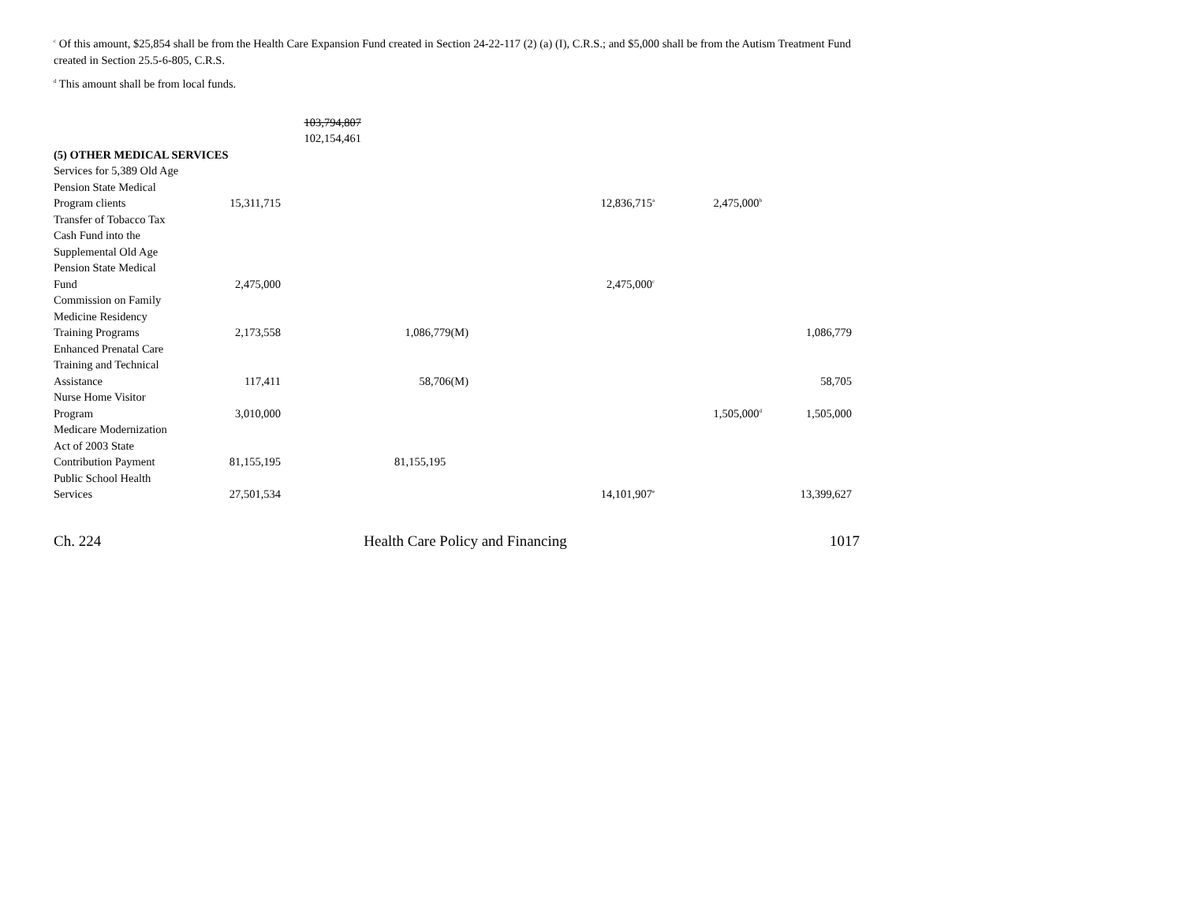<sup>c</sup> Of this amount, $25,854 shall be from the Health Care Expansion Fund created in Section 24-22-117 (2) (a) (I), C.R.S.; and $5,000 shall be from the Autism Treatment Fund created in Section 25.5-6-805, C.R.S.
<sup>d</sup> This amount shall be from local funds.
| | | 103,794,807 | | | | | |
| | | 102,154,461 | | | | | |
| (5) OTHER MEDICAL SERVICES | | | | | | | |
| Services for 5,389 Old Age Pension State Medical Program clients | 15,311,715 | | | 12,836,715<sup>a</sup> | 2,475,000<sup>b</sup> | | |
| Transfer of Tobacco Tax Cash Fund into the Supplemental Old Age Pension State Medical Fund | 2,475,000 | | | 2,475,000<sup>c</sup> | | | |
| Commission on Family Medicine Residency Training Programs | 2,173,558 | | 1,086,779(M) | | | 1,086,779 | |
| Enhanced Prenatal Care Training and Technical Assistance | 117,411 | | 58,706(M) | | | 58,705 | |
| Nurse Home Visitor Program | 3,010,000 | | | | 1,505,000<sup>d</sup> | 1,505,000 | |
| Medicare Modernization Act of 2003 State Contribution Payment | 81,155,195 | | 81,155,195 | | | | |
| Public School Health Services | 27,501,534 | | | 14,101,907<sup>e</sup> | | 13,399,627 | |
Ch. 224 Health Care Policy and Financing 1017